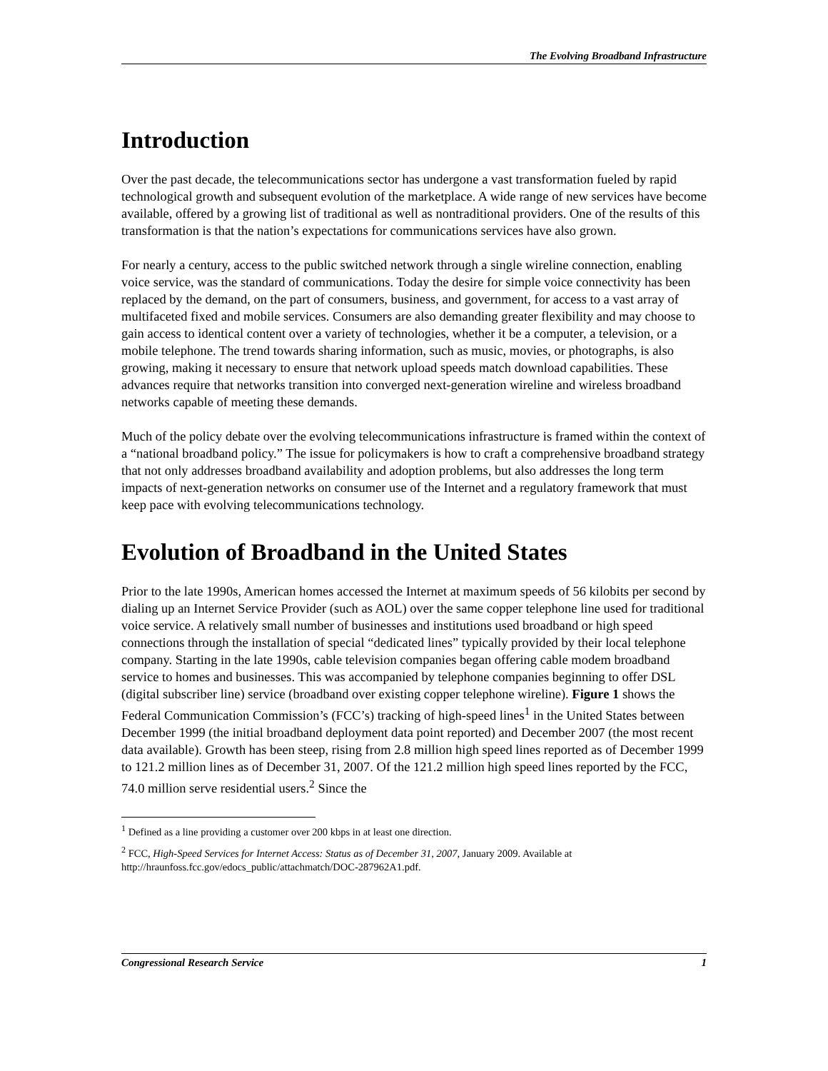The Evolving Broadband Infrastructure
Introduction
Over the past decade, the telecommunications sector has undergone a vast transformation fueled by rapid technological growth and subsequent evolution of the marketplace. A wide range of new services have become available, offered by a growing list of traditional as well as nontraditional providers. One of the results of this transformation is that the nation’s expectations for communications services have also grown.
For nearly a century, access to the public switched network through a single wireline connection, enabling voice service, was the standard of communications. Today the desire for simple voice connectivity has been replaced by the demand, on the part of consumers, business, and government, for access to a vast array of multifaceted fixed and mobile services. Consumers are also demanding greater flexibility and may choose to gain access to identical content over a variety of technologies, whether it be a computer, a television, or a mobile telephone. The trend towards sharing information, such as music, movies, or photographs, is also growing, making it necessary to ensure that network upload speeds match download capabilities. These advances require that networks transition into converged next-generation wireline and wireless broadband networks capable of meeting these demands.
Much of the policy debate over the evolving telecommunications infrastructure is framed within the context of a “national broadband policy.” The issue for policymakers is how to craft a comprehensive broadband strategy that not only addresses broadband availability and adoption problems, but also addresses the long term impacts of next-generation networks on consumer use of the Internet and a regulatory framework that must keep pace with evolving telecommunications technology.
Evolution of Broadband in the United States
Prior to the late 1990s, American homes accessed the Internet at maximum speeds of 56 kilobits per second by dialing up an Internet Service Provider (such as AOL) over the same copper telephone line used for traditional voice service. A relatively small number of businesses and institutions used broadband or high speed connections through the installation of special “dedicated lines” typically provided by their local telephone company. Starting in the late 1990s, cable television companies began offering cable modem broadband service to homes and businesses. This was accompanied by telephone companies beginning to offer DSL (digital subscriber line) service (broadband over existing copper telephone wireline). Figure 1 shows the Federal Communication Commission’s (FCC’s) tracking of high-speed lines<sup>1</sup> in the United States between December 1999 (the initial broadband deployment data point reported) and December 2007 (the most recent data available). Growth has been steep, rising from 2.8 million high speed lines reported as of December 1999 to 121.2 million lines as of December 31, 2007. Of the 121.2 million high speed lines reported by the FCC, 74.0 million serve residential users.<sup>2</sup> Since the
<sup>1</sup> Defined as a line providing a customer over 200 kbps in at least one direction.
<sup>2</sup> FCC, High-Speed Services for Internet Access: Status as of December 31, 2007, January 2009. Available at http://hraunfoss.fcc.gov/edocs_public/attachmatch/DOC-287962A1.pdf.
Congressional Research Service 1